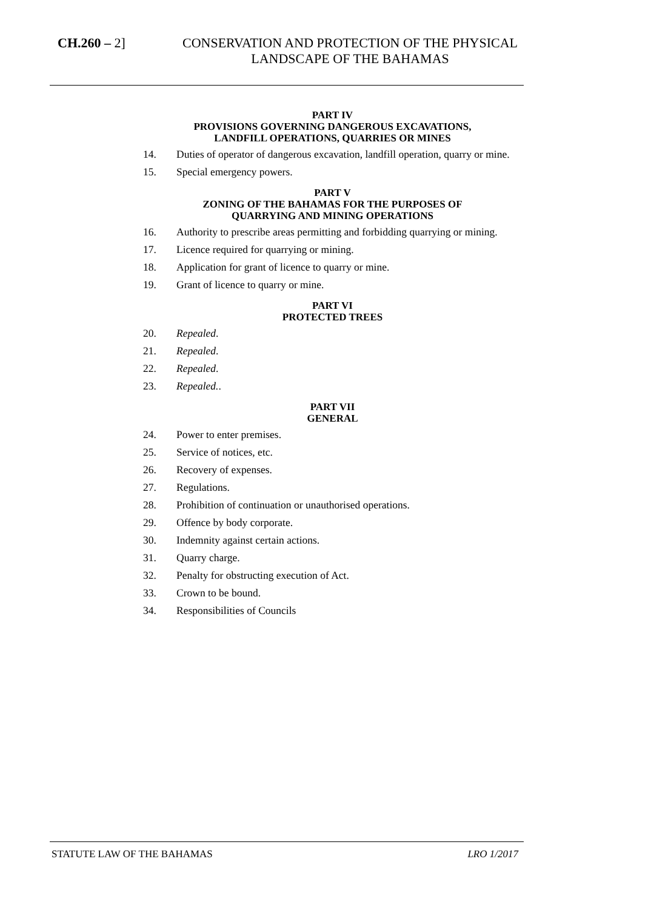CH.260 – 2]
CONSERVATION AND PROTECTION OF THE PHYSICAL LANDSCAPE OF THE BAHAMAS
PART IV
PROVISIONS GOVERNING DANGEROUS EXCAVATIONS,
LANDFILL OPERATIONS, QUARRIES OR MINES
14. Duties of operator of dangerous excavation, landfill operation, quarry or mine.
15. Special emergency powers.
PART V
ZONING OF THE BAHAMAS FOR THE PURPOSES OF
QUARRYING AND MINING OPERATIONS
16. Authority to prescribe areas permitting and forbidding quarrying or mining.
17. Licence required for quarrying or mining.
18. Application for grant of licence to quarry or mine.
19. Grant of licence to quarry or mine.
PART VI
PROTECTED TREES
20. Repealed.
21. Repealed.
22. Repealed.
23. Repealed..
PART VII
GENERAL
24. Power to enter premises.
25. Service of notices, etc.
26. Recovery of expenses.
27. Regulations.
28. Prohibition of continuation or unauthorised operations.
29. Offence by body corporate.
30. Indemnity against certain actions.
31. Quarry charge.
32. Penalty for obstructing execution of Act.
33. Crown to be bound.
34. Responsibilities of Councils
STATUTE LAW OF THE BAHAMAS LRO 1/2017